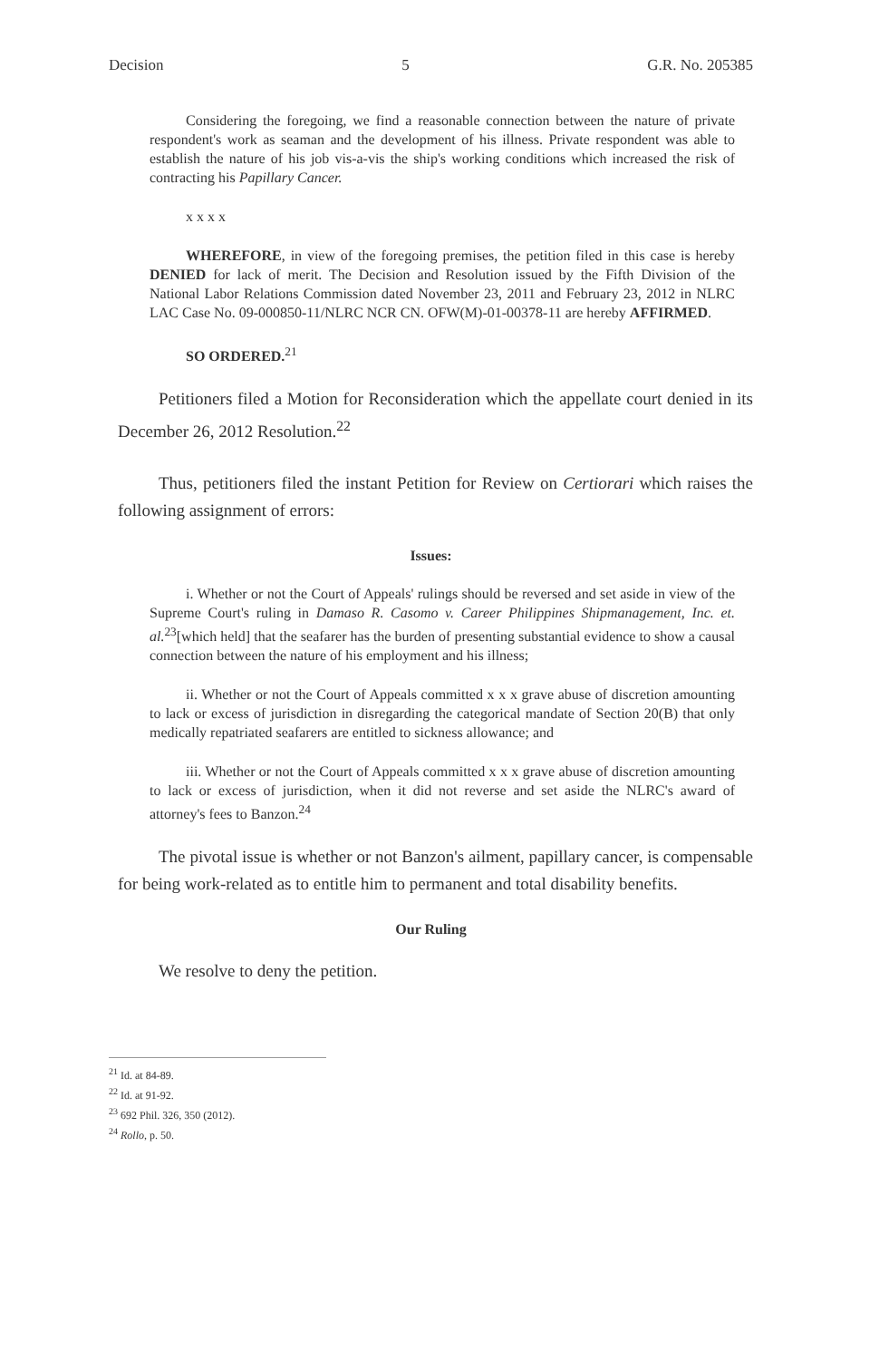Decision 5 G.R. No. 205385
Considering the foregoing, we find a reasonable connection between the nature of private respondent's work as seaman and the development of his illness. Private respondent was able to establish the nature of his job vis-a-vis the ship's working conditions which increased the risk of contracting his Papillary Cancer.
x x x x
WHEREFORE, in view of the foregoing premises, the petition filed in this case is hereby DENIED for lack of merit. The Decision and Resolution issued by the Fifth Division of the National Labor Relations Commission dated November 23, 2011 and February 23, 2012 in NLRC LAC Case No. 09-000850-11/NLRC NCR CN. OFW(M)-01-00378-11 are hereby AFFIRMED.
SO ORDERED.<sup>21</sup>
Petitioners filed a Motion for Reconsideration which the appellate court denied in its December 26, 2012 Resolution.<sup>22</sup>
Thus, petitioners filed the instant Petition for Review on Certiorari which raises the following assignment of errors:
Issues:
i. Whether or not the Court of Appeals' rulings should be reversed and set aside in view of the Supreme Court's ruling in Damaso R. Casomo v. Career Philippines Shipmanagement, Inc. et. al.<sup>23</sup>[which held] that the seafarer has the burden of presenting substantial evidence to show a causal connection between the nature of his employment and his illness;
ii. Whether or not the Court of Appeals committed x x x grave abuse of discretion amounting to lack or excess of jurisdiction in disregarding the categorical mandate of Section 20(B) that only medically repatriated seafarers are entitled to sickness allowance; and
iii. Whether or not the Court of Appeals committed x x x grave abuse of discretion amounting to lack or excess of jurisdiction, when it did not reverse and set aside the NLRC's award of attorney's fees to Banzon.<sup>24</sup>
The pivotal issue is whether or not Banzon's ailment, papillary cancer, is compensable for being work-related as to entitle him to permanent and total disability benefits.
Our Ruling
We resolve to deny the petition.
<sup>21</sup> Id. at 84-89.
<sup>22</sup> Id. at 91-92.
<sup>23</sup> 692 Phil. 326, 350 (2012).
<sup>24</sup> Rollo, p. 50.